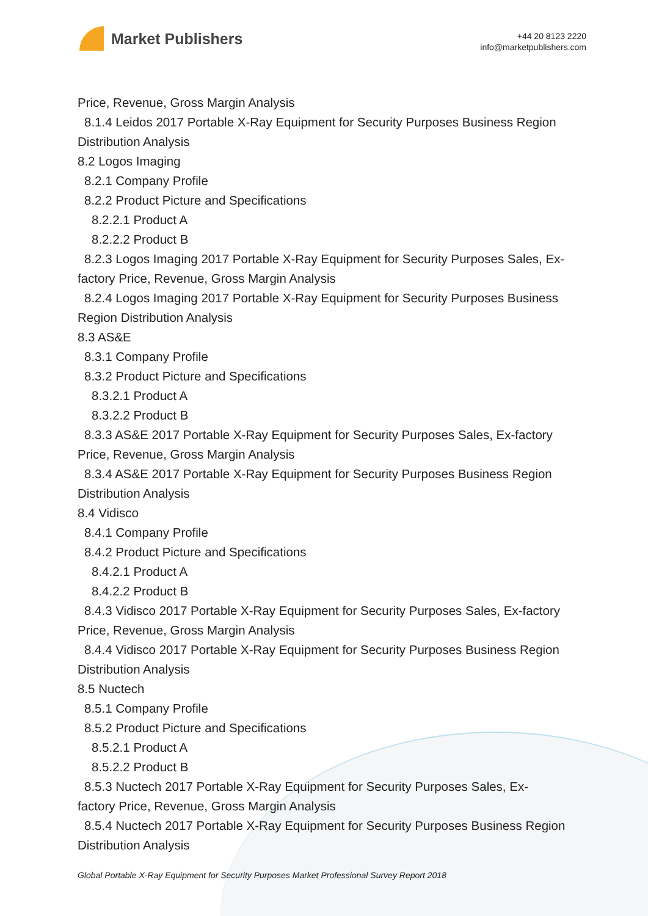Market Publishers
+44 20 8123 2220
info@marketpublishers.com
Price, Revenue, Gross Margin Analysis
8.1.4 Leidos 2017 Portable X-Ray Equipment for Security Purposes Business Region
Distribution Analysis
8.2 Logos Imaging
8.2.1 Company Profile
8.2.2 Product Picture and Specifications
8.2.2.1 Product A
8.2.2.2 Product B
8.2.3 Logos Imaging 2017 Portable X-Ray Equipment for Security Purposes Sales, Ex-
factory Price, Revenue, Gross Margin Analysis
8.2.4 Logos Imaging 2017 Portable X-Ray Equipment for Security Purposes Business
Region Distribution Analysis
8.3 AS&E
8.3.1 Company Profile
8.3.2 Product Picture and Specifications
8.3.2.1 Product A
8.3.2.2 Product B
8.3.3 AS&E 2017 Portable X-Ray Equipment for Security Purposes Sales, Ex-factory
Price, Revenue, Gross Margin Analysis
8.3.4 AS&E 2017 Portable X-Ray Equipment for Security Purposes Business Region
Distribution Analysis
8.4 Vidisco
8.4.1 Company Profile
8.4.2 Product Picture and Specifications
8.4.2.1 Product A
8.4.2.2 Product B
8.4.3 Vidisco 2017 Portable X-Ray Equipment for Security Purposes Sales, Ex-factory
Price, Revenue, Gross Margin Analysis
8.4.4 Vidisco 2017 Portable X-Ray Equipment for Security Purposes Business Region
Distribution Analysis
8.5 Nuctech
8.5.1 Company Profile
8.5.2 Product Picture and Specifications
8.5.2.1 Product A
8.5.2.2 Product B
8.5.3 Nuctech 2017 Portable X-Ray Equipment for Security Purposes Sales, Ex-
factory Price, Revenue, Gross Margin Analysis
8.5.4 Nuctech 2017 Portable X-Ray Equipment for Security Purposes Business Region
Distribution Analysis
Global Portable X-Ray Equipment for Security Purposes Market Professional Survey Report 2018